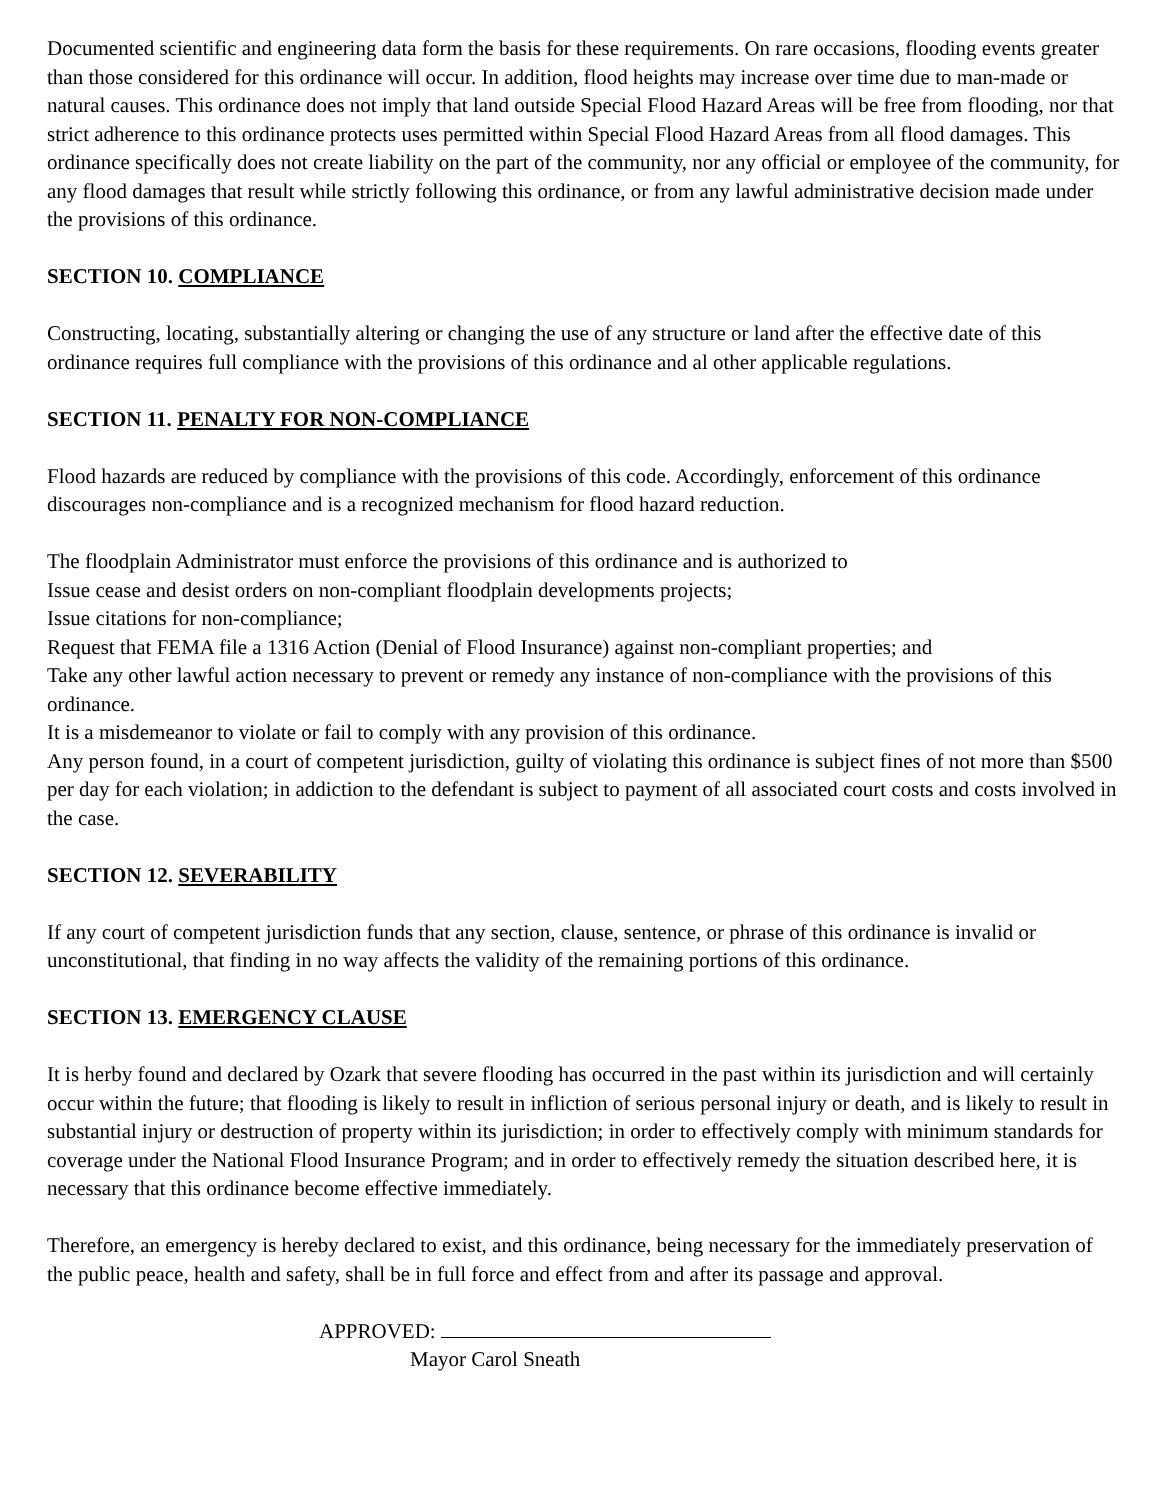Documented scientific and engineering data form the basis for these requirements. On rare occasions, flooding events greater than those considered for this ordinance will occur. In addition, flood heights may increase over time due to man-made or natural causes. This ordinance does not imply that land outside Special Flood Hazard Areas will be free from flooding, nor that strict adherence to this ordinance protects uses permitted within Special Flood Hazard Areas from all flood damages. This ordinance specifically does not create liability on the part of the community, nor any official or employee of the community, for any flood damages that result while strictly following this ordinance, or from any lawful administrative decision made under the provisions of this ordinance.
SECTION 10. COMPLIANCE
Constructing, locating, substantially altering or changing the use of any structure or land after the effective date of this ordinance requires full compliance with the provisions of this ordinance and al other applicable regulations.
SECTION 11. PENALTY FOR NON-COMPLIANCE
Flood hazards are reduced by compliance with the provisions of this code. Accordingly, enforcement of this ordinance discourages non-compliance and is a recognized mechanism for flood hazard reduction.
The floodplain Administrator must enforce the provisions of this ordinance and is authorized to
Issue cease and desist orders on non-compliant floodplain developments projects;
Issue citations for non-compliance;
Request that FEMA file a 1316 Action (Denial of Flood Insurance) against non-compliant properties; and
Take any other lawful action necessary to prevent or remedy any instance of non-compliance with the provisions of this ordinance.
It is a misdemeanor to violate or fail to comply with any provision of this ordinance.
Any person found, in a court of competent jurisdiction, guilty of violating this ordinance is subject fines of not more than $500 per day for each violation; in addiction to the defendant is subject to payment of all associated court costs and costs involved in the case.
SECTION 12. SEVERABILITY
If any court of competent jurisdiction funds that any section, clause, sentence, or phrase of this ordinance is invalid or unconstitutional, that finding in no way affects the validity of the remaining portions of this ordinance.
SECTION 13. EMERGENCY CLAUSE
It is herby found and declared by Ozark that severe flooding has occurred in the past within its jurisdiction and will certainly occur within the future; that flooding is likely to result in infliction of serious personal injury or death, and is likely to result in substantial injury or destruction of property within its jurisdiction; in order to effectively comply with minimum standards for coverage under the National Flood Insurance Program; and in order to effectively remedy the situation described here, it is necessary that this ordinance become effective immediately.
Therefore, an emergency is hereby declared to exist, and this ordinance, being necessary for the immediately preservation of the public peace, health and safety, shall be in full force and effect from and after its passage and approval.
APPROVED:
Mayor Carol Sneath